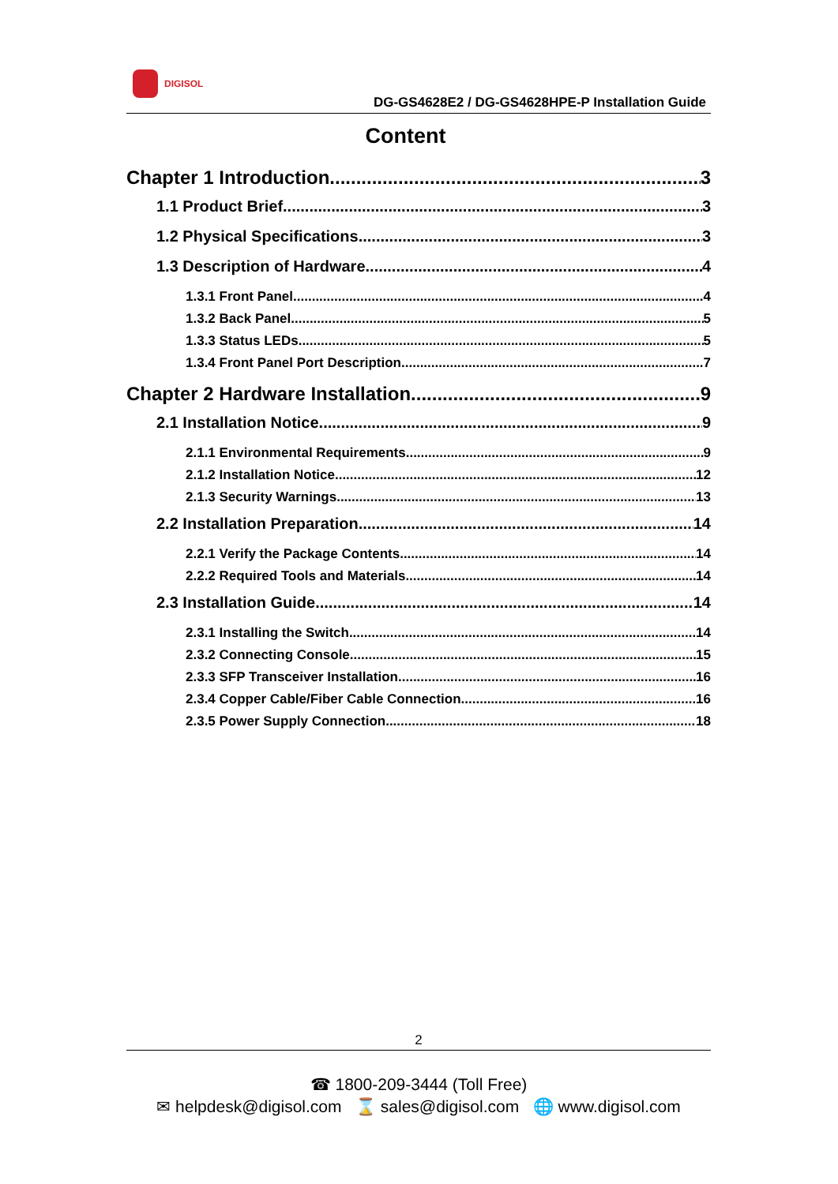DIGISOL
DG-GS4628E2 / DG-GS4628HPE-P Installation Guide
Content
Chapter 1 Introduction 3
1.1 Product Brief 3
1.2 Physical Specifications 3
1.3 Description of Hardware 4
1.3.1 Front Panel 4
1.3.2 Back Panel 5
1.3.3 Status LEDs 5
1.3.4 Front Panel Port Description 7
Chapter 2 Hardware Installation 9
2.1 Installation Notice 9
2.1.1 Environmental Requirements 9
2.1.2 Installation Notice 12
2.1.3 Security Warnings 13
2.2 Installation Preparation 14
2.2.1 Verify the Package Contents 14
2.2.2 Required Tools and Materials 14
2.3 Installation Guide 14
2.3.1 Installing the Switch 14
2.3.2 Connecting Console 15
2.3.3 SFP Transceiver Installation 16
2.3.4 Copper Cable/Fiber Cable Connection 16
2.3.5 Power Supply Connection 18
2
☎ 1800-209-3444 (Toll Free)
✉ helpdesk@digisol.com ⌛ sales@digisol.com 🌐 www.digisol.com